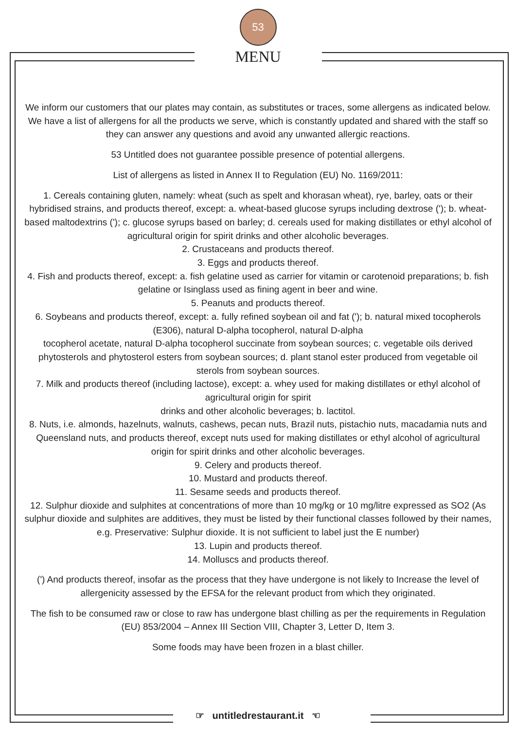53
MENU
We inform our customers that our plates may contain, as substitutes or traces, some allergens as indicated below. We have a list of allergens for all the products we serve, which is constantly updated and shared with the staff so they can answer any questions and avoid any unwanted allergic reactions.
53 Untitled does not guarantee possible presence of potential allergens.
List of allergens as listed in Annex II to Regulation (EU) No. 1169/2011:
1. Cereals containing gluten, namely: wheat (such as spelt and khorasan wheat), rye, barley, oats or their hybridised strains, and products thereof, except: a. wheat-based glucose syrups including dextrose ('); b. wheat-based maltodextrins ('); c. glucose syrups based on barley; d. cereals used for making distillates or ethyl alcohol of agricultural origin for spirit drinks and other alcoholic beverages.
2. Crustaceans and products thereof.
3. Eggs and products thereof.
4. Fish and products thereof, except: a. fish gelatine used as carrier for vitamin or carotenoid preparations; b. fish gelatine or Isinglass used as fining agent in beer and wine.
5. Peanuts and products thereof.
6. Soybeans and products thereof, except: a. fully refined soybean oil and fat ('); b. natural mixed tocopherols (E306), natural D-alpha tocopherol, natural D-alpha
tocopherol acetate, natural D-alpha tocopherol succinate from soybean sources; c. vegetable oils derived phytosterols and phytosterol esters from soybean sources; d. plant stanol ester produced from vegetable oil sterols from soybean sources.
7. Milk and products thereof (including lactose), except: a. whey used for making distillates or ethyl alcohol of agricultural origin for spirit
drinks and other alcoholic beverages; b. lactitol.
8. Nuts, i.e. almonds, hazelnuts, walnuts, cashews, pecan nuts, Brazil nuts, pistachio nuts, macadamia nuts and Queensland nuts, and products thereof, except nuts used for making distillates or ethyl alcohol of agricultural origin for spirit drinks and other alcoholic beverages.
9. Celery and products thereof.
10. Mustard and products thereof.
11. Sesame seeds and products thereof.
12. Sulphur dioxide and sulphites at concentrations of more than 10 mg/kg or 10 mg/litre expressed as SO2 (As sulphur dioxide and sulphites are additives, they must be listed by their functional classes followed by their names, e.g. Preservative: Sulphur dioxide. It is not sufficient to label just the E number)
13. Lupin and products thereof.
14. Molluscs and products thereof.
(') And products thereof, insofar as the process that they have undergone is not likely to Increase the level of allergenicity assessed by the EFSA for the relevant product from which they originated.
The fish to be consumed raw or close to raw has undergone blast chilling as per the requirements in Regulation (EU) 853/2004 – Annex III Section VIII, Chapter 3, Letter D, Item 3.
Some foods may have been frozen in a blast chiller.
☞ untitledrestaurant.it ☜